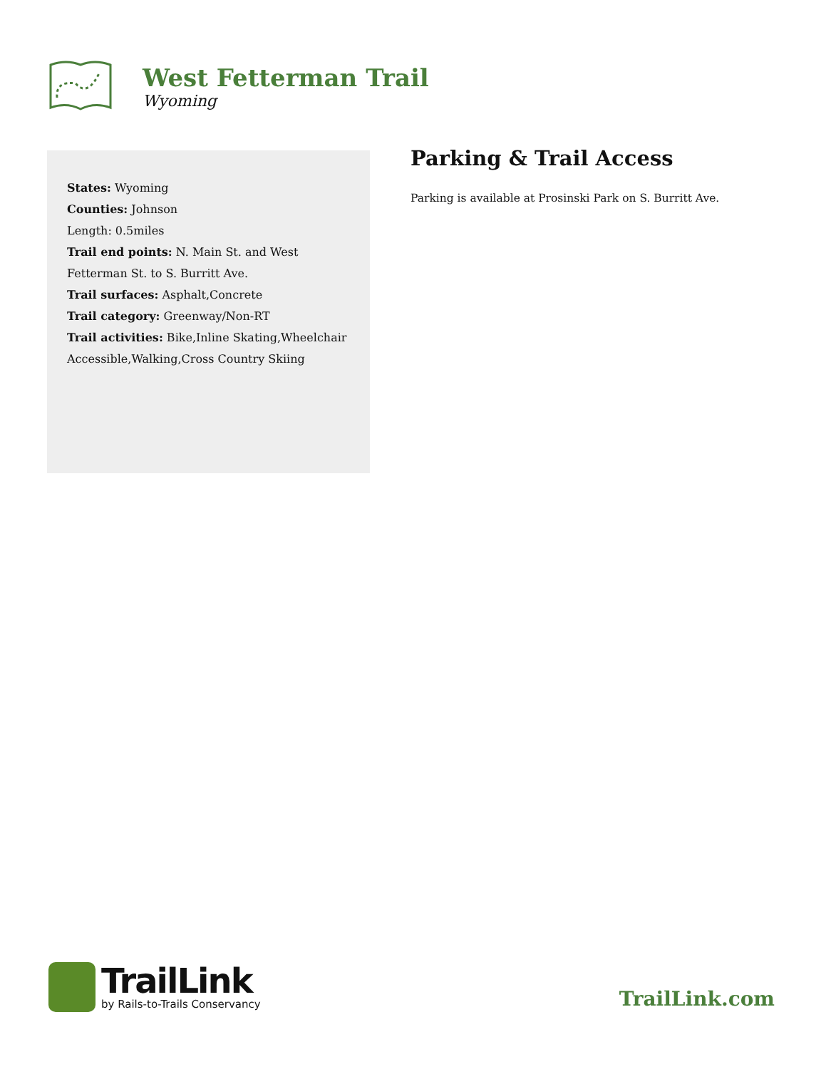West Fetterman Trail
Wyoming
States: Wyoming
Counties: Johnson
Length: 0.5miles
Trail end points: N. Main St. and West Fetterman St. to S. Burritt Ave.
Trail surfaces: Asphalt,Concrete
Trail category: Greenway/Non-RT
Trail activities: Bike,Inline Skating,Wheelchair Accessible,Walking,Cross Country Skiing
Parking & Trail Access
Parking is available at Prosinski Park on S. Burritt Ave.
TrailLink
by Rails-to-Trails Conservancy
TrailLink.com